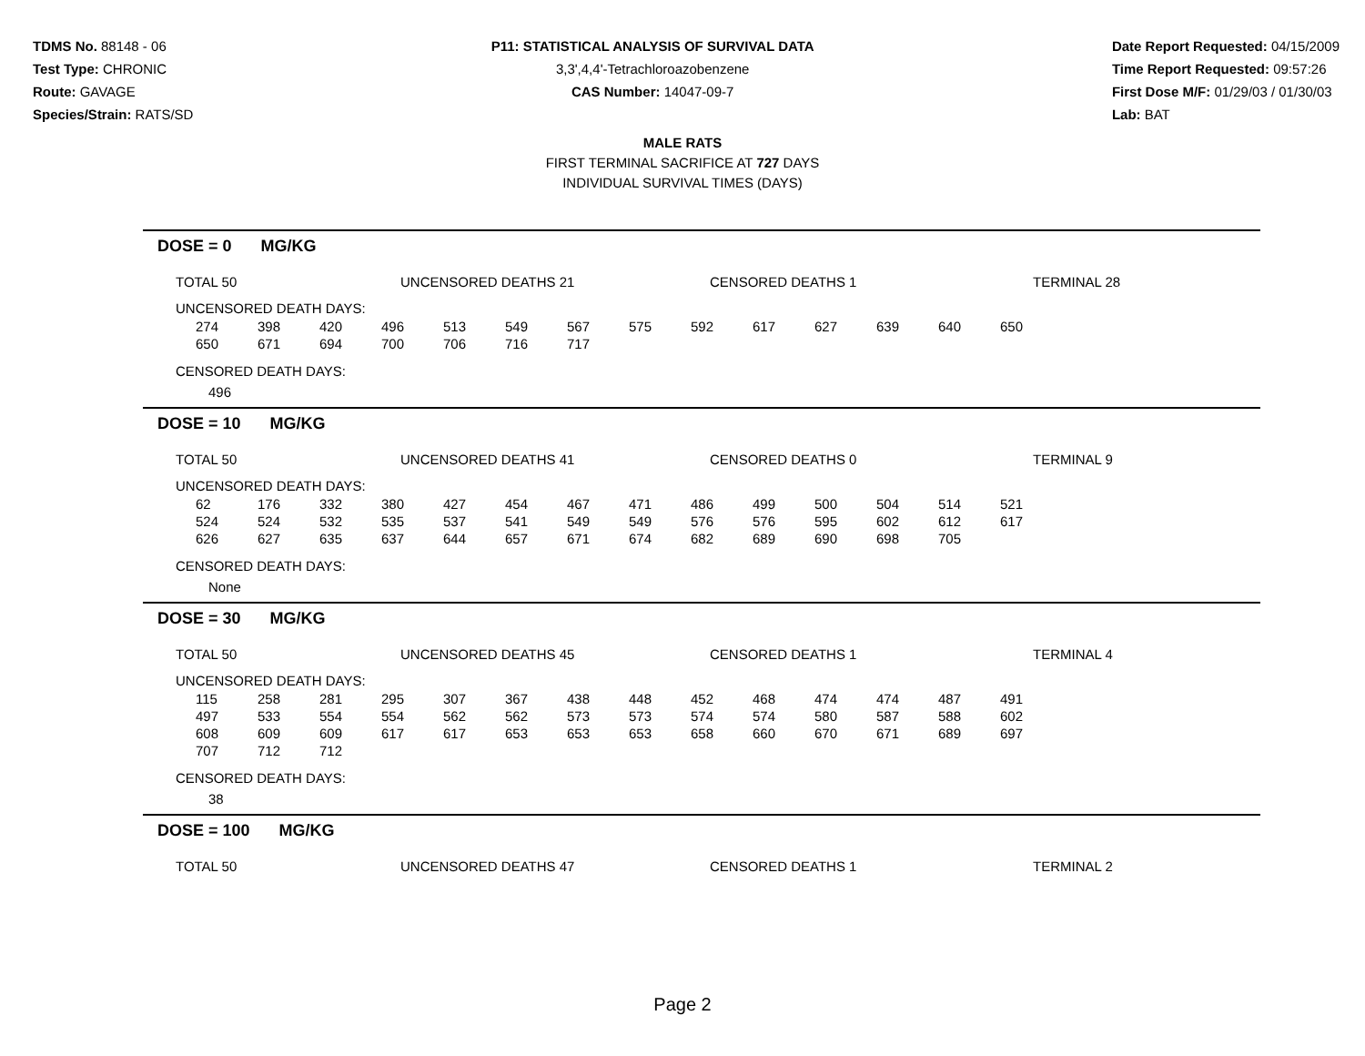TDMS No. 88148 - 06
Test Type: CHRONIC
Route: GAVAGE
Species/Strain: RATS/SD
P11: STATISTICAL ANALYSIS OF SURVIVAL DATA
3,3',4,4'-Tetrachloroazobenzene
CAS Number: 14047-09-7
Date Report Requested: 04/15/2009
Time Report Requested: 09:57:26
First Dose M/F: 01/29/03 / 01/30/03
Lab: BAT
MALE RATS
FIRST TERMINAL SACRIFICE AT 727 DAYS
INDIVIDUAL SURVIVAL TIMES (DAYS)
DOSE = 0 MG/KG
TOTAL 50 UNCENSORED DEATHS 21 CENSORED DEATHS 1 TERMINAL 28
UNCENSORED DEATH DAYS:
| 274 | 398 | 420 | 496 | 513 | 549 | 567 | 575 | 592 | 617 | 627 | 639 | 640 | 650 |
| 650 | 671 | 694 | 700 | 706 | 716 | 717 | | | | | | | |
CENSORED DEATH DAYS:
496
DOSE = 10 MG/KG
TOTAL 50 UNCENSORED DEATHS 41 CENSORED DEATHS 0 TERMINAL 9
UNCENSORED DEATH DAYS:
| 62 | 176 | 332 | 380 | 427 | 454 | 467 | 471 | 486 | 499 | 500 | 504 | 514 | 521 |
| 524 | 524 | 532 | 535 | 537 | 541 | 549 | 549 | 576 | 576 | 595 | 602 | 612 | 617 |
| 626 | 627 | 635 | 637 | 644 | 657 | 671 | 674 | 682 | 689 | 690 | 698 | 705 | |
CENSORED DEATH DAYS:
None
DOSE = 30 MG/KG
TOTAL 50 UNCENSORED DEATHS 45 CENSORED DEATHS 1 TERMINAL 4
UNCENSORED DEATH DAYS:
| 115 | 258 | 281 | 295 | 307 | 367 | 438 | 448 | 452 | 468 | 474 | 474 | 487 | 491 |
| 497 | 533 | 554 | 554 | 562 | 562 | 573 | 573 | 574 | 574 | 580 | 587 | 588 | 602 |
| 608 | 609 | 609 | 617 | 617 | 653 | 653 | 653 | 658 | 660 | 670 | 671 | 689 | 697 |
| 707 | 712 | 712 | | | | | | | | | | | |
CENSORED DEATH DAYS:
38
DOSE = 100 MG/KG
TOTAL 50 UNCENSORED DEATHS 47 CENSORED DEATHS 1 TERMINAL 2
Page 2